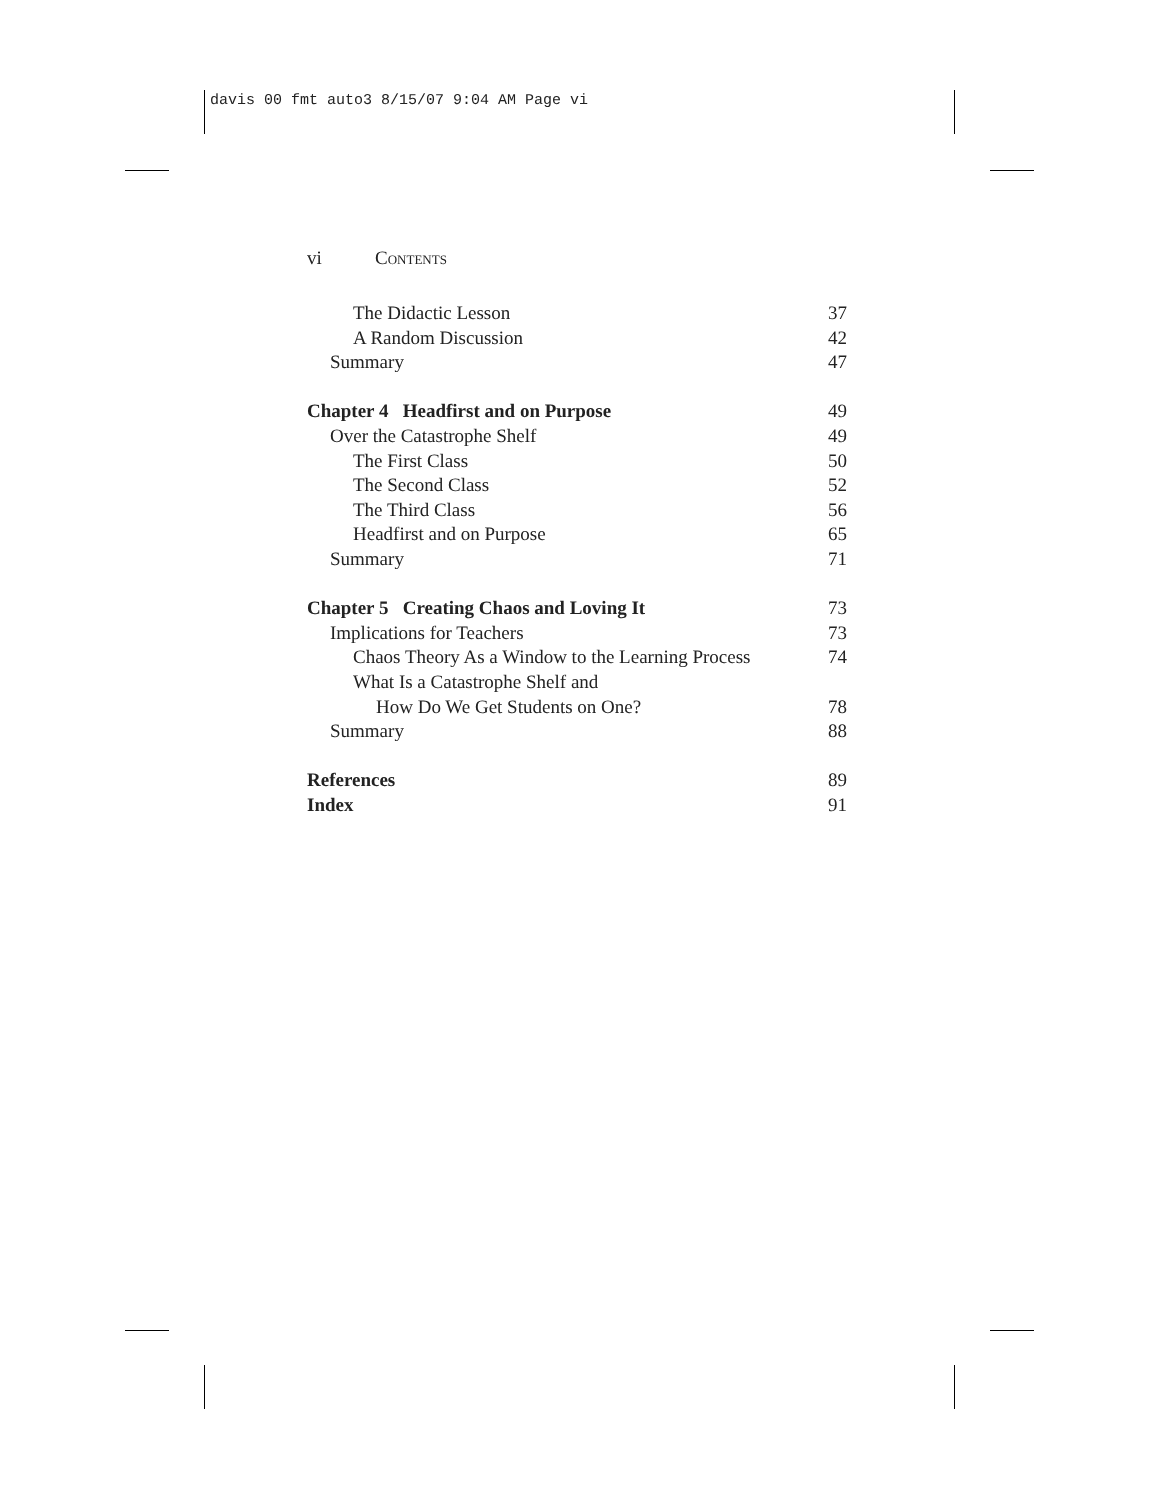davis 00 fmt auto3 8/15/07 9:04 AM Page vi
vi CONTENTS
The Didactic Lesson 37
A Random Discussion 42
Summary 47
Chapter 4 Headfirst and on Purpose 49
Over the Catastrophe Shelf 49
The First Class 50
The Second Class 52
The Third Class 56
Headfirst and on Purpose 65
Summary 71
Chapter 5 Creating Chaos and Loving It 73
Implications for Teachers 73
Chaos Theory As a Window to the Learning Process 74
What Is a Catastrophe Shelf and
How Do We Get Students on One? 78
Summary 88
References 89
Index 91